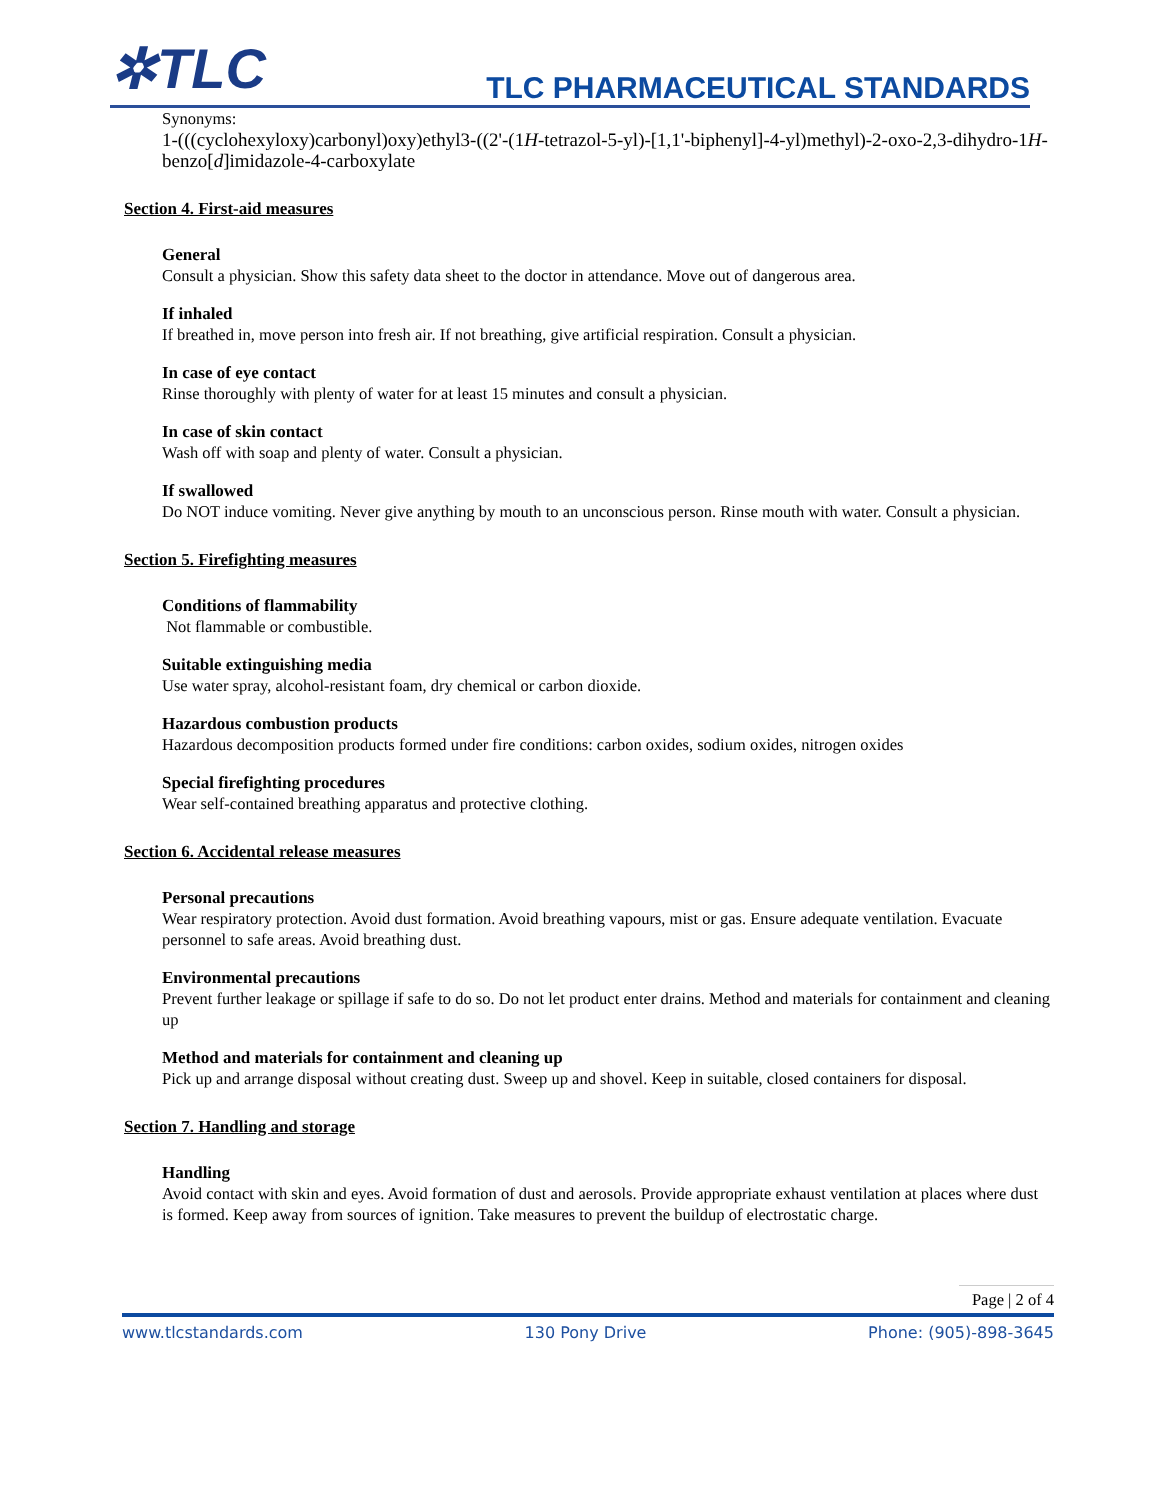✲TLC
TLC PHARMACEUTICAL STANDARDS
Synonyms:
1-(((cyclohexyloxy)carbonyl)oxy)ethyl3-((2'-(1H-tetrazol-5-yl)-[1,1'-biphenyl]-4-yl)methyl)-2-oxo-2,3-dihydro-1H-benzo[d]imidazole-4-carboxylate
Section 4. First-aid measures
General
Consult a physician. Show this safety data sheet to the doctor in attendance. Move out of dangerous area.
If inhaled
If breathed in, move person into fresh air. If not breathing, give artificial respiration. Consult a physician.
In case of eye contact
Rinse thoroughly with plenty of water for at least 15 minutes and consult a physician.
In case of skin contact
Wash off with soap and plenty of water. Consult a physician.
If swallowed
Do NOT induce vomiting. Never give anything by mouth to an unconscious person. Rinse mouth with water. Consult a physician.
Section 5. Firefighting measures
Conditions of flammability
Not flammable or combustible.
Suitable extinguishing media
Use water spray, alcohol-resistant foam, dry chemical or carbon dioxide.
Hazardous combustion products
Hazardous decomposition products formed under fire conditions: carbon oxides, sodium oxides, nitrogen oxides
Special firefighting procedures
Wear self-contained breathing apparatus and protective clothing.
Section 6. Accidental release measures
Personal precautions
Wear respiratory protection. Avoid dust formation. Avoid breathing vapours, mist or gas. Ensure adequate ventilation. Evacuate personnel to safe areas. Avoid breathing dust.
Environmental precautions
Prevent further leakage or spillage if safe to do so. Do not let product enter drains. Method and materials for containment and cleaning up
Method and materials for containment and cleaning up
Pick up and arrange disposal without creating dust. Sweep up and shovel. Keep in suitable, closed containers for disposal.
Section 7. Handling and storage
Handling
Avoid contact with skin and eyes. Avoid formation of dust and aerosols. Provide appropriate exhaust ventilation at places where dust is formed. Keep away from sources of ignition. Take measures to prevent the buildup of electrostatic charge.
Page | 2 of 4
www.tlcstandards.com 130 Pony Drive Phone: (905)-898-3645